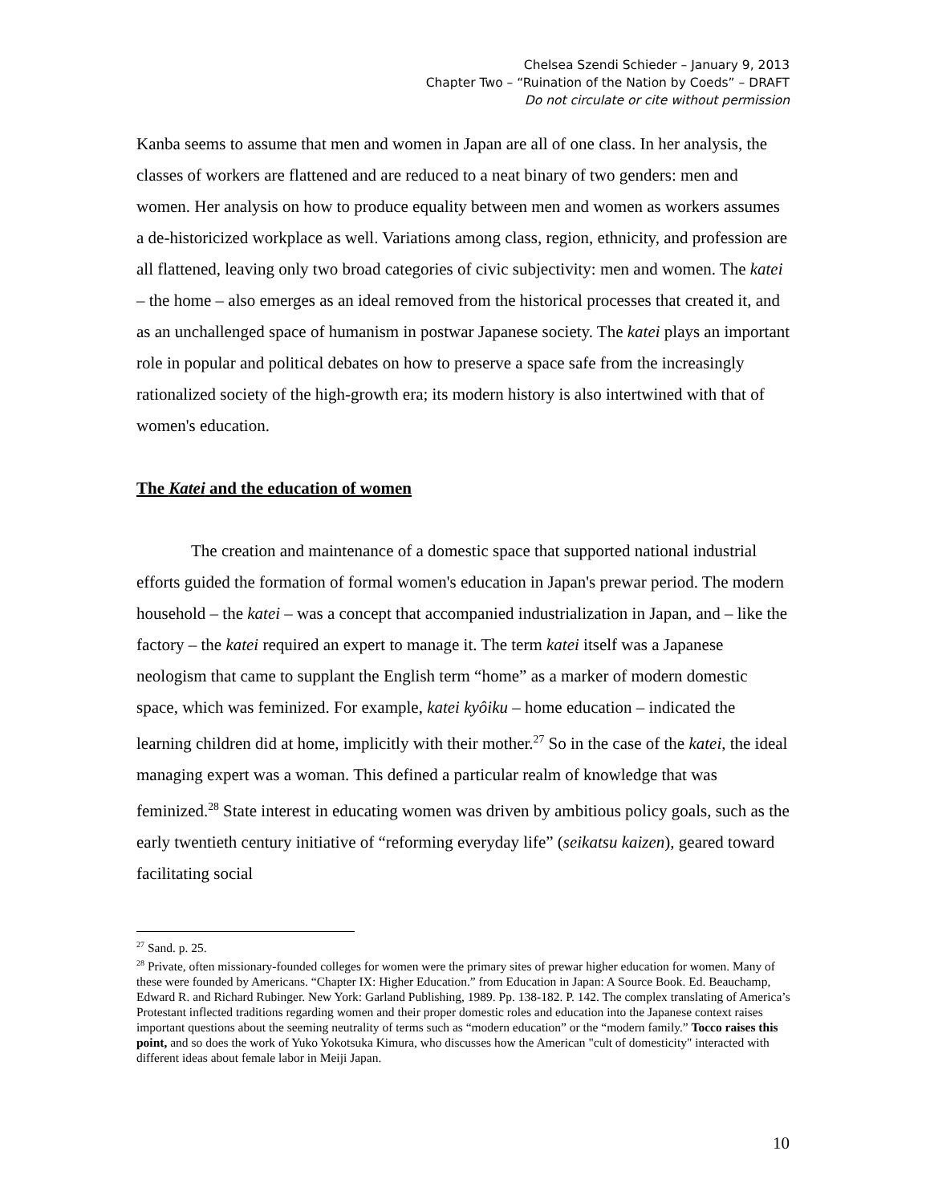Chelsea Szendi Schieder – January 9, 2013
Chapter Two – “Ruination of the Nation by Coeds” – DRAFT
Do not circulate or cite without permission
Kanba seems to assume that men and women in Japan are all of one class. In her analysis, the classes of workers are flattened and are reduced to a neat binary of two genders: men and women. Her analysis on how to produce equality between men and women as workers assumes a de-historicized workplace as well. Variations among class, region, ethnicity, and profession are all flattened, leaving only two broad categories of civic subjectivity: men and women. The katei – the home – also emerges as an ideal removed from the historical processes that created it, and as an unchallenged space of humanism in postwar Japanese society. The katei plays an important role in popular and political debates on how to preserve a space safe from the increasingly rationalized society of the high-growth era; its modern history is also intertwined with that of women's education.
The Katei and the education of women
The creation and maintenance of a domestic space that supported national industrial efforts guided the formation of formal women's education in Japan's prewar period. The modern household – the katei – was a concept that accompanied industrialization in Japan, and – like the factory – the katei required an expert to manage it. The term katei itself was a Japanese neologism that came to supplant the English term “home” as a marker of modern domestic space, which was feminized. For example, katei kyôiku – home education – indicated the learning children did at home, implicitly with their mother.<sup>27</sup> So in the case of the katei, the ideal managing expert was a woman. This defined a particular realm of knowledge that was feminized.<sup>28</sup> State interest in educating women was driven by ambitious policy goals, such as the early twentieth century initiative of “reforming everyday life” (seikatsu kaizen), geared toward facilitating social
<sup>27</sup> Sand. p. 25.
<sup>28</sup> Private, often missionary-founded colleges for women were the primary sites of prewar higher education for women. Many of these were founded by Americans. “Chapter IX: Higher Education.” from Education in Japan: A Source Book. Ed. Beauchamp, Edward R. and Richard Rubinger. New York: Garland Publishing, 1989. Pp. 138-182. P. 142. The complex translating of America’s Protestant inflected traditions regarding women and their proper domestic roles and education into the Japanese context raises important questions about the seeming neutrality of terms such as “modern education” or the “modern family.” Tocco raises this point, and so does the work of Yuko Yokotsuka Kimura, who discusses how the American "cult of domesticity" interacted with different ideas about female labor in Meiji Japan.
10